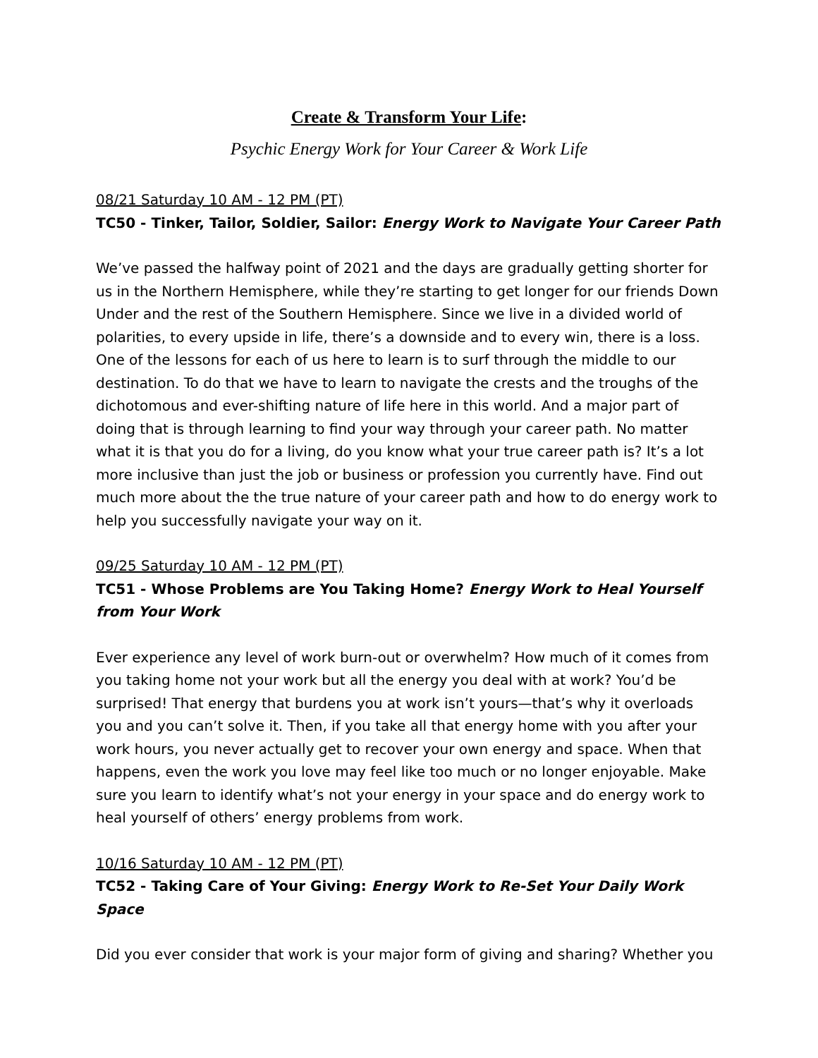Create & Transform Your Life:
Psychic Energy Work for Your Career & Work Life
08/21 Saturday 10 AM - 12 PM (PT)
TC50 - Tinker, Tailor, Soldier, Sailor: Energy Work to Navigate Your Career Path
We’ve passed the halfway point of 2021 and the days are gradually getting shorter for us in the Northern Hemisphere, while they’re starting to get longer for our friends Down Under and the rest of the Southern Hemisphere. Since we live in a divided world of polarities, to every upside in life, there’s a downside and to every win, there is a loss. One of the lessons for each of us here to learn is to surf through the middle to our destination. To do that we have to learn to navigate the crests and the troughs of the dichotomous and ever-shifting nature of life here in this world. And a major part of doing that is through learning to find your way through your career path. No matter what it is that you do for a living, do you know what your true career path is? It’s a lot more inclusive than just the job or business or profession you currently have. Find out much more about the the true nature of your career path and how to do energy work to help you successfully navigate your way on it.
09/25 Saturday 10 AM - 12 PM (PT)
TC51 - Whose Problems are You Taking Home? Energy Work to Heal Yourself from Your Work
Ever experience any level of work burn-out or overwhelm? How much of it comes from you taking home not your work but all the energy you deal with at work? You’d be surprised! That energy that burdens you at work isn’t yours—that’s why it overloads you and you can’t solve it. Then, if you take all that energy home with you after your work hours, you never actually get to recover your own energy and space. When that happens, even the work you love may feel like too much or no longer enjoyable. Make sure you learn to identify what’s not your energy in your space and do energy work to heal yourself of others’ energy problems from work.
10/16 Saturday 10 AM - 12 PM (PT)
TC52 - Taking Care of Your Giving: Energy Work to Re-Set Your Daily Work Space
Did you ever consider that work is your major form of giving and sharing? Whether you